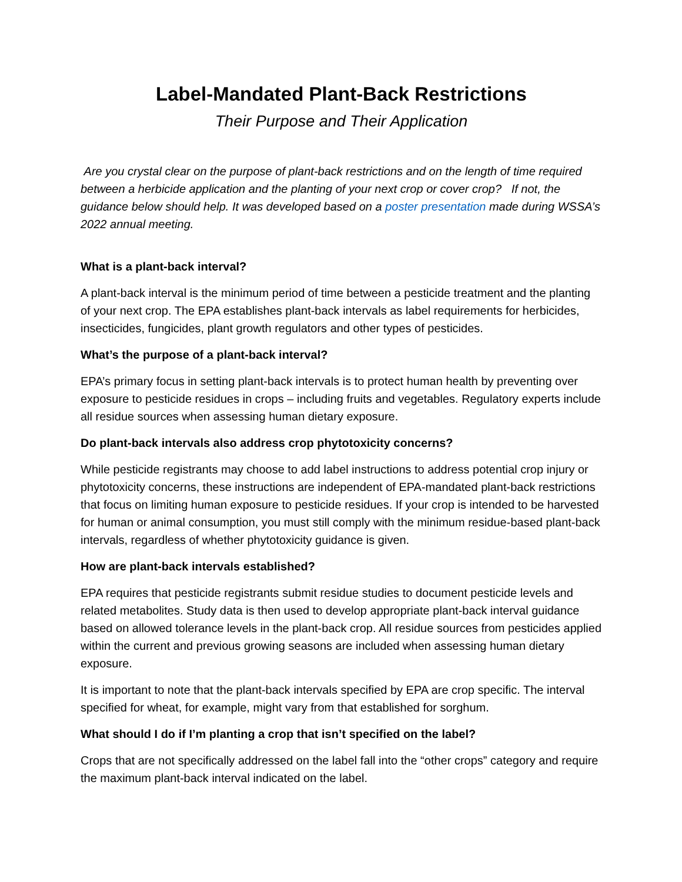Label-Mandated Plant-Back Restrictions
Their Purpose and Their Application
Are you crystal clear on the purpose of plant-back restrictions and on the length of time required between a herbicide application and the planting of your next crop or cover crop? If not, the guidance below should help. It was developed based on a poster presentation made during WSSA’s 2022 annual meeting.
What is a plant-back interval?
A plant-back interval is the minimum period of time between a pesticide treatment and the planting of your next crop. The EPA establishes plant-back intervals as label requirements for herbicides, insecticides, fungicides, plant growth regulators and other types of pesticides.
What’s the purpose of a plant-back interval?
EPA’s primary focus in setting plant-back intervals is to protect human health by preventing over exposure to pesticide residues in crops – including fruits and vegetables. Regulatory experts include all residue sources when assessing human dietary exposure.
Do plant-back intervals also address crop phytotoxicity concerns?
While pesticide registrants may choose to add label instructions to address potential crop injury or phytotoxicity concerns, these instructions are independent of EPA-mandated plant-back restrictions that focus on limiting human exposure to pesticide residues. If your crop is intended to be harvested for human or animal consumption, you must still comply with the minimum residue-based plant-back intervals, regardless of whether phytotoxicity guidance is given.
How are plant-back intervals established?
EPA requires that pesticide registrants submit residue studies to document pesticide levels and related metabolites. Study data is then used to develop appropriate plant-back interval guidance based on allowed tolerance levels in the plant-back crop. All residue sources from pesticides applied within the current and previous growing seasons are included when assessing human dietary exposure.
It is important to note that the plant-back intervals specified by EPA are crop specific. The interval specified for wheat, for example, might vary from that established for sorghum.
What should I do if I’m planting a crop that isn’t specified on the label?
Crops that are not specifically addressed on the label fall into the “other crops” category and require the maximum plant-back interval indicated on the label.